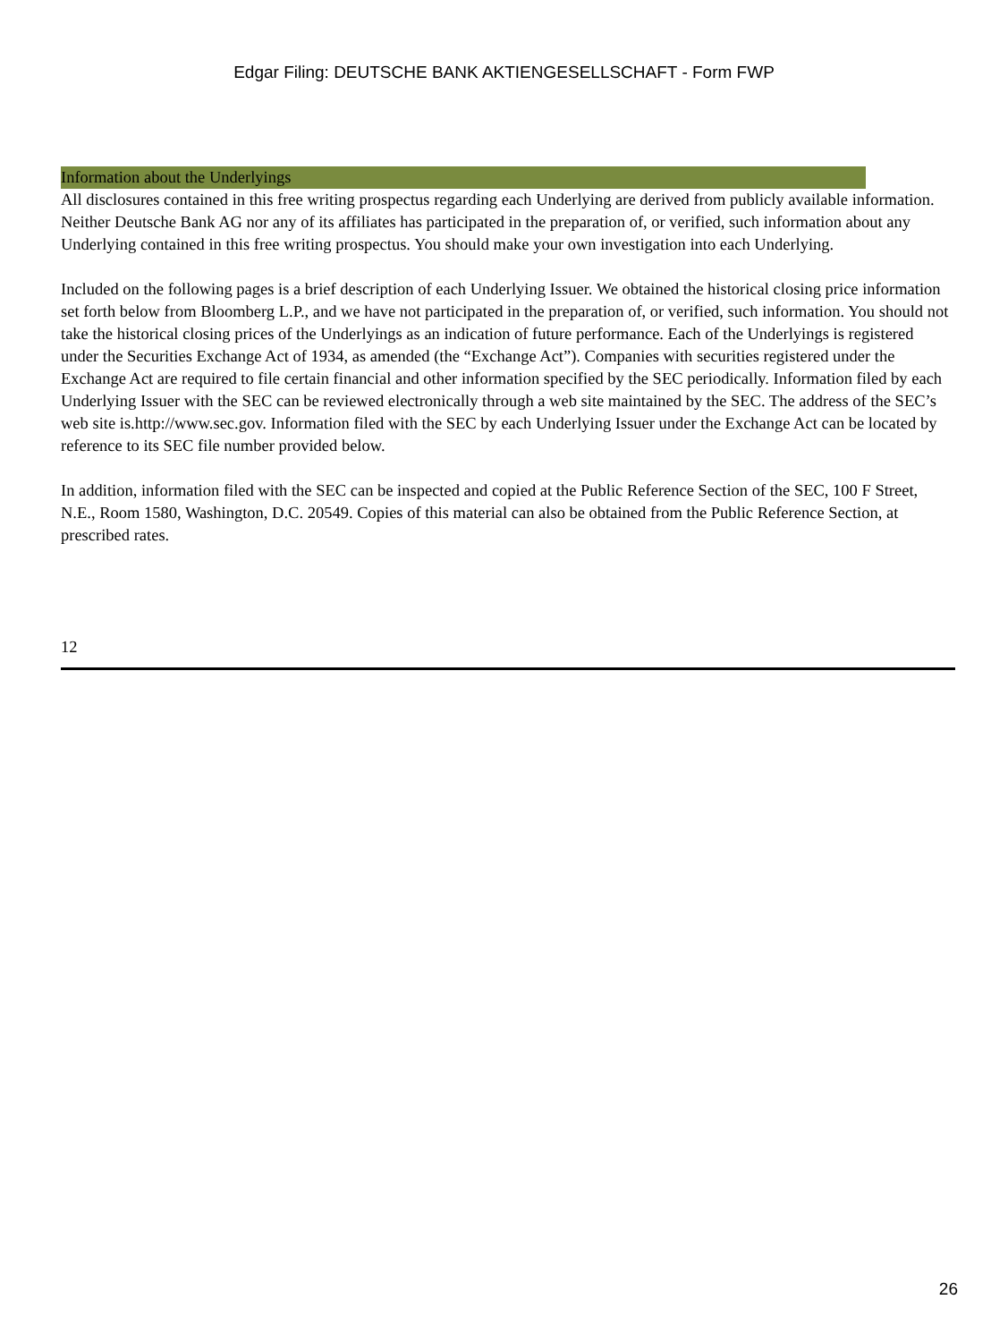Edgar Filing: DEUTSCHE BANK AKTIENGESELLSCHAFT - Form FWP
Information about the Underlyings
All disclosures contained in this free writing prospectus regarding each Underlying are derived from publicly available information. Neither Deutsche Bank AG nor any of its affiliates has participated in the preparation of, or verified, such information about any Underlying contained in this free writing prospectus. You should make your own investigation into each Underlying.
Included on the following pages is a brief description of each Underlying Issuer. We obtained the historical closing price information set forth below from Bloomberg L.P., and we have not participated in the preparation of, or verified, such information. You should not take the historical closing prices of the Underlyings as an indication of future performance. Each of the Underlyings is registered under the Securities Exchange Act of 1934, as amended (the “Exchange Act”). Companies with securities registered under the Exchange Act are required to file certain financial and other information specified by the SEC periodically. Information filed by each Underlying Issuer with the SEC can be reviewed electronically through a web site maintained by the SEC. The address of the SEC’s web site is.http://www.sec.gov. Information filed with the SEC by each Underlying Issuer under the Exchange Act can be located by reference to its SEC file number provided below.
In addition, information filed with the SEC can be inspected and copied at the Public Reference Section of the SEC, 100 F Street, N.E., Room 1580, Washington, D.C. 20549. Copies of this material can also be obtained from the Public Reference Section, at prescribed rates.
12
26